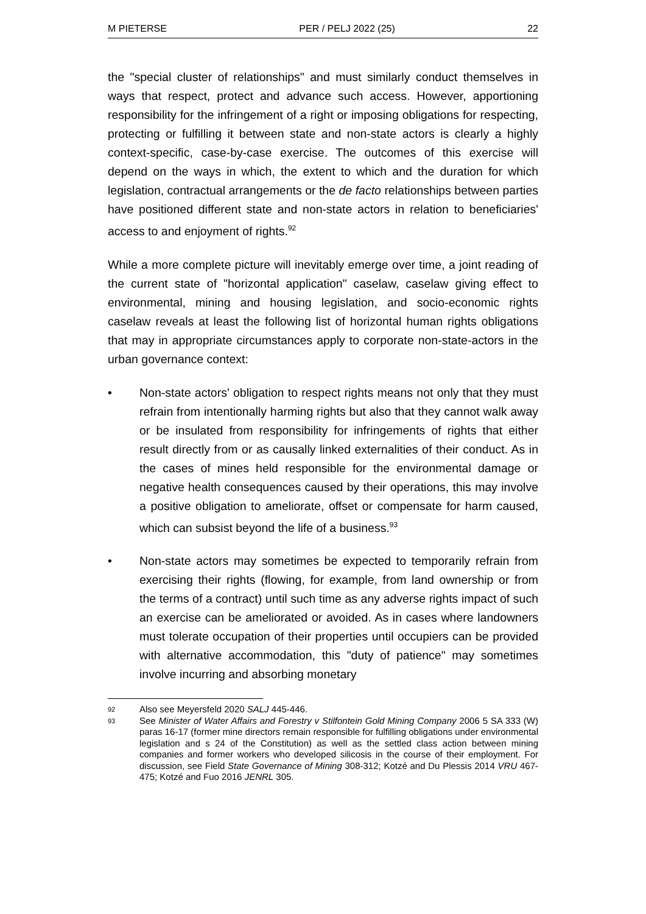M PIETERSE PER / PELJ 2022 (25) 22
the "special cluster of relationships" and must similarly conduct themselves in ways that respect, protect and advance such access. However, apportioning responsibility for the infringement of a right or imposing obligations for respecting, protecting or fulfilling it between state and non-state actors is clearly a highly context-specific, case-by-case exercise. The outcomes of this exercise will depend on the ways in which, the extent to which and the duration for which legislation, contractual arrangements or the de facto relationships between parties have positioned different state and non-state actors in relation to beneficiaries' access to and enjoyment of rights.<sup>92</sup>
While a more complete picture will inevitably emerge over time, a joint reading of the current state of "horizontal application" caselaw, caselaw giving effect to environmental, mining and housing legislation, and socio-economic rights caselaw reveals at least the following list of horizontal human rights obligations that may in appropriate circumstances apply to corporate non-state-actors in the urban governance context:
• Non-state actors' obligation to respect rights means not only that they must refrain from intentionally harming rights but also that they cannot walk away or be insulated from responsibility for infringements of rights that either result directly from or as causally linked externalities of their conduct. As in the cases of mines held responsible for the environmental damage or negative health consequences caused by their operations, this may involve a positive obligation to ameliorate, offset or compensate for harm caused, which can subsist beyond the life of a business.<sup>93</sup>
• Non-state actors may sometimes be expected to temporarily refrain from exercising their rights (flowing, for example, from land ownership or from the terms of a contract) until such time as any adverse rights impact of such an exercise can be ameliorated or avoided. As in cases where landowners must tolerate occupation of their properties until occupiers can be provided with alternative accommodation, this "duty of patience" may sometimes involve incurring and absorbing monetary
92 Also see Meyersfeld 2020 SALJ 445-446.
93 See Minister of Water Affairs and Forestry v Stilfontein Gold Mining Company 2006 5 SA 333 (W) paras 16-17 (former mine directors remain responsible for fulfilling obligations under environmental legislation and s 24 of the Constitution) as well as the settled class action between mining companies and former workers who developed silicosis in the course of their employment. For discussion, see Field State Governance of Mining 308-312; Kotzé and Du Plessis 2014 VRU 467-475; Kotzé and Fuo 2016 JENRL 305.